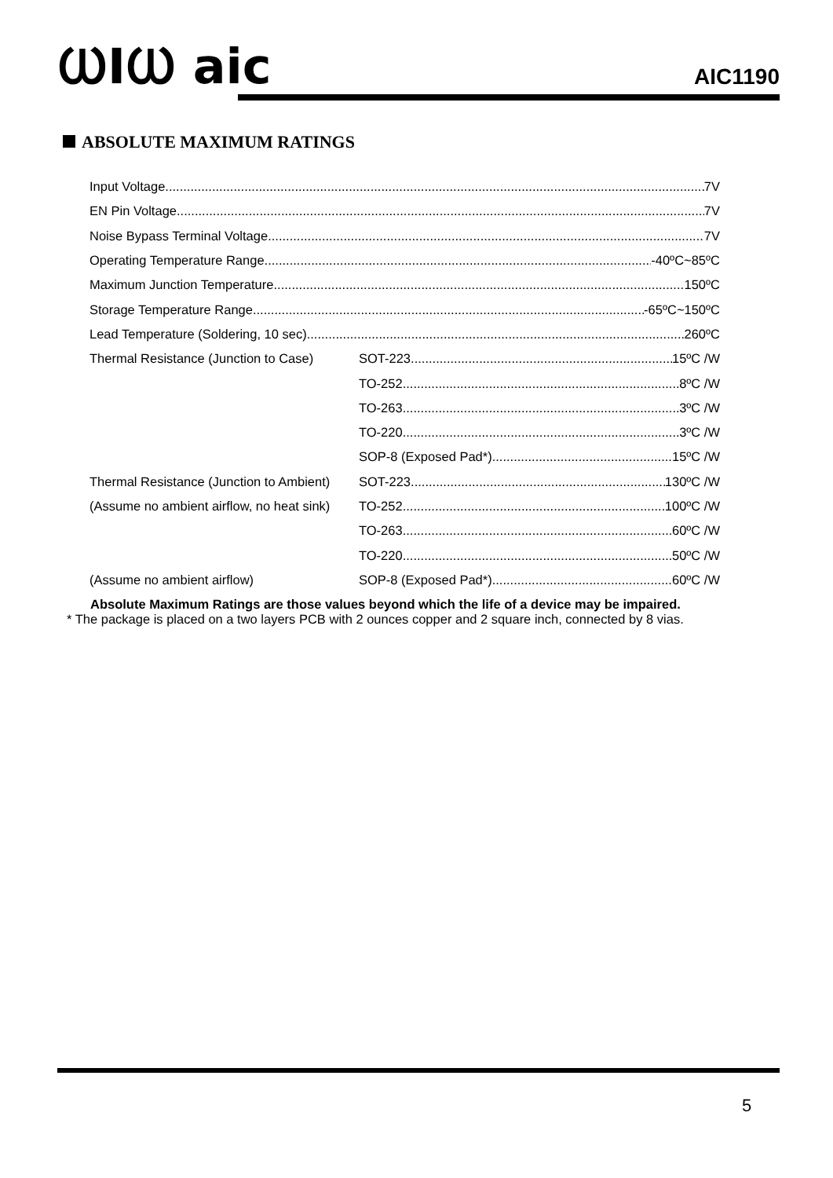ⲰⅠⲰ aic AIC1190
ABSOLUTE MAXIMUM RATINGS
Input Voltage 7V
EN Pin Voltage 7V
Noise Bypass Terminal Voltage 7V
Operating Temperature Range -40ºC~85ºC
Maximum Junction Temperature 150ºC
Storage Temperature Range -65ºC~150ºC
Lead Temperature (Soldering, 10 sec) 260ºC
Thermal Resistance (Junction to Case) SOT-223 15ºC /W
TO-252 8ºC /W
TO-263 3ºC /W
TO-220 3ºC /W
SOP-8 (Exposed Pad*) 15ºC /W
Thermal Resistance (Junction to Ambient) SOT-223 130ºC /W
(Assume no ambient airflow, no heat sink) TO-252 100ºC /W
TO-263 60ºC /W
TO-220 50ºC /W
(Assume no ambient airflow) SOP-8 (Exposed Pad*) 60ºC /W
Absolute Maximum Ratings are those values beyond which the life of a device may be impaired.
* The package is placed on a two layers PCB with 2 ounces copper and 2 square inch, connected by 8 vias.
5